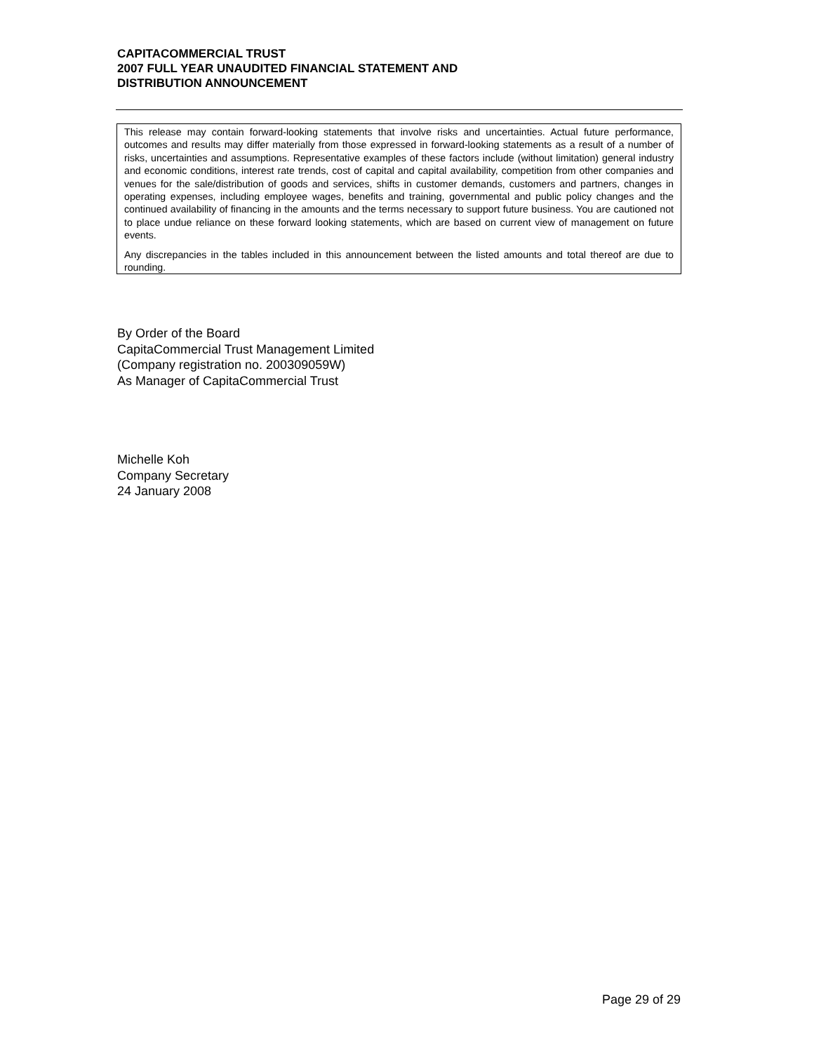CAPITACOMMERCIAL TRUST
2007 FULL YEAR UNAUDITED FINANCIAL STATEMENT AND
DISTRIBUTION ANNOUNCEMENT
This release may contain forward-looking statements that involve risks and uncertainties. Actual future performance, outcomes and results may differ materially from those expressed in forward-looking statements as a result of a number of risks, uncertainties and assumptions. Representative examples of these factors include (without limitation) general industry and economic conditions, interest rate trends, cost of capital and capital availability, competition from other companies and venues for the sale/distribution of goods and services, shifts in customer demands, customers and partners, changes in operating expenses, including employee wages, benefits and training, governmental and public policy changes and the continued availability of financing in the amounts and the terms necessary to support future business. You are cautioned not to place undue reliance on these forward looking statements, which are based on current view of management on future events.
Any discrepancies in the tables included in this announcement between the listed amounts and total thereof are due to rounding.
By Order of the Board
CapitaCommercial Trust Management Limited
(Company registration no. 200309059W)
As Manager of CapitaCommercial Trust
Michelle Koh
Company Secretary
24 January 2008
Page 29 of 29